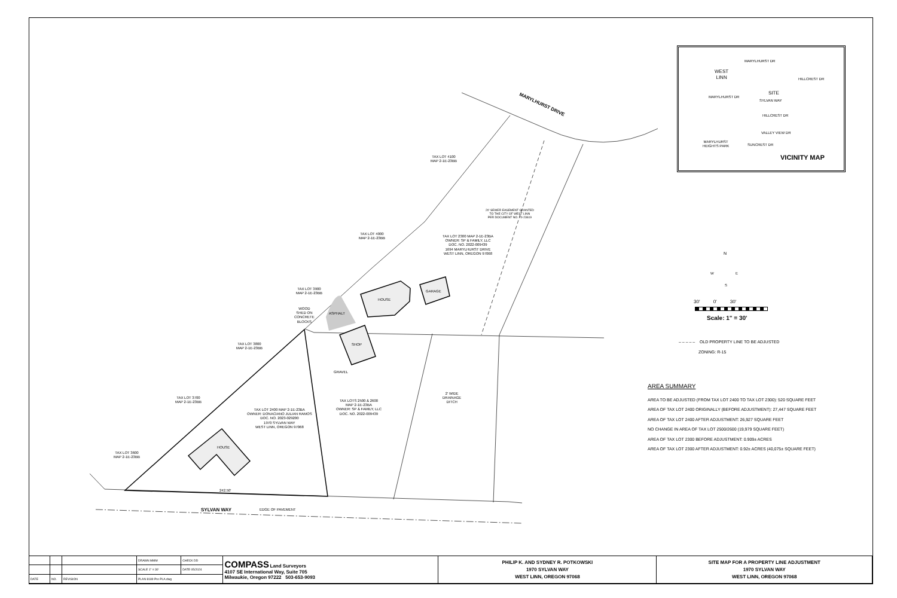MARYLHURST DRIVE
TAX LOT 4100
MAP 2-1E-23BB
TAX LOT 4000
MAP 2-1E-23BB
TAX LOT 2300 MAP 2-1E-23BA
OWNER: SP & FAMILY, LLC
DOC. NO. 2022-009439
1694 MARYLHURST DRIVE
WEST LINN, OREGON 97068
20' SEWER EASEMENT GRANTED
TO THE CITY OF WEST LINN
PER DOCUMENT NO. 70-23619
TAX LOT 3900
MAP 2-1E-23BB
HOUSE
GARAGE
ASPHALT
WOOD
SHED ON
CONCRETE
BLOCKS
SHOP
TAX LOT 3800
MAP 2-1E-23BB
GRAVEL
2' WIDE
DRAINAGE
DITCH
TAX LOT 3700
MAP 2-1E-23BB
TAX LOT 2400 MAP 2-1E-23BA
OWNER: DONACIANO JULIAN RAMOS
DOC. NO. 2023-029200
1970 SYLVAN WAY
WEST LINN, OREGON 97068
TAX LOTS 2500 & 2600
MAP 2-1E-23BA
OWNER: SP & FAMILY, LLC
DOC. NO. 2022-009439
HOUSE
TAX LOT 3600
MAP 2-1E-23BB
242.50'
EDGE OF PAVEMENT
SYLVAN WAY
WEST
LINN
SITE
SYLVAN WAY
HILLCREST DR
VALLEY VIEW DR
MARYLHURST
HEIGHTS PARK
VICINITY MAP
MARYLHURST DR
MARYLHURST DR
HILLCREST DR
SUNCREST DR
N
W E
S
30' 0' 30'
Scale: 1" = 30'
– – – – – OLD PROPERTY LINE TO BE ADJUSTED
ZONING: R-15
AREA SUMMARY
AREA TO BE ADJUSTED (FROM TAX LOT 2400 TO TAX LOT 2300): 520 SQUARE FEET
AREA OF TAX LOT 2400 ORIGINALLY (BEFORE ADJUSTMENT): 27,447 SQUARE FEET
AREA OF TAX LOT 2400 AFTER ADJUSTMENT: 26,927 SQUARE FEET
NO CHANGE IN AREA OF TAX LOT 2500/2600 (19,979 SQUARE FEET)
AREA OF TAX LOT 2300 BEFORE ADJUSTMENT: 0.909± ACRES
AREA OF TAX LOT 2300 AFTER ADJUSTMENT: 0.92± ACRES (40,075± SQUARE FEET)
| | | | DRAWN MMM | CHECK DD | COMPASS Land Surveyors 4107 SE International Way, Suite 705 Milwaukie, Oregon 97222 503-653-9093 | PHILIP K. AND SYDNEY R. POTKOWSKI 1970 SYLVAN WAY WEST LINN, OREGON 97068 | SITE MAP FOR A PROPERTY LINE ADJUSTMENT 1970 SYLVAN WAY WEST LINN, OREGON 97068 |
| | | | SCALE 1" = 30' | DATE 05/2024 | | | |
| DATE | NO. | REVISION | PLAN 8189 Pre PLA.dwg | | | | |